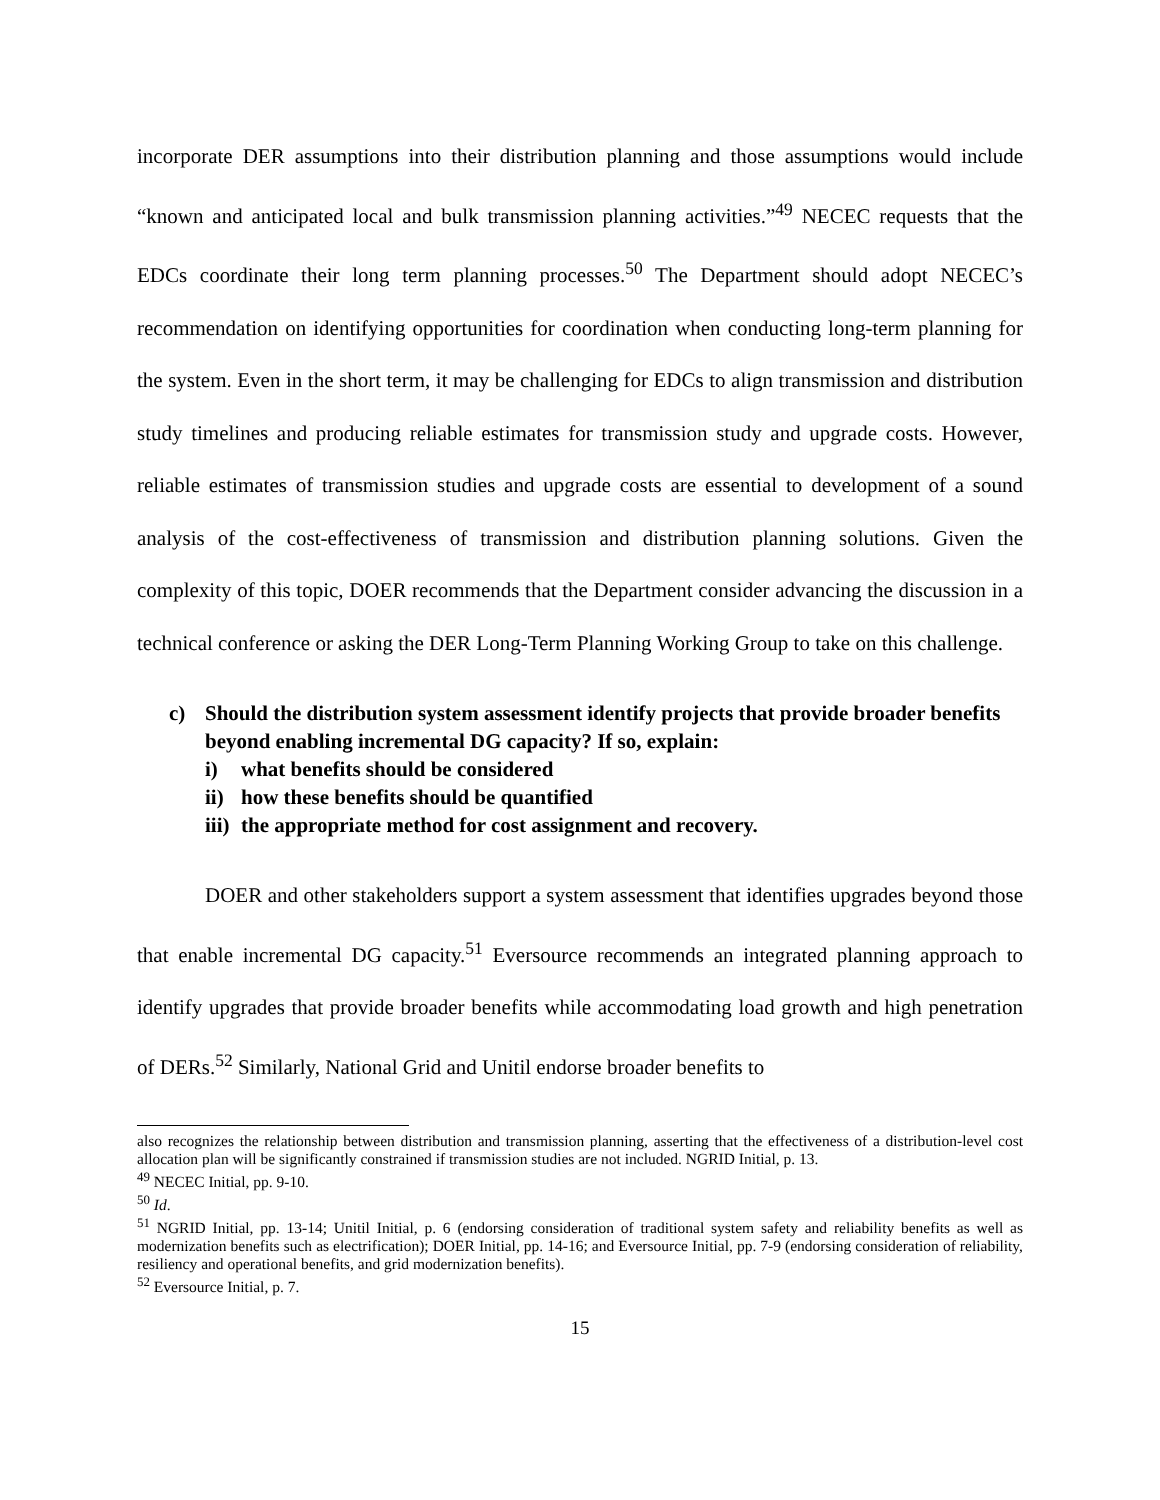incorporate DER assumptions into their distribution planning and those assumptions would include “known and anticipated local and bulk transmission planning activities.”<sup>49</sup> NECEC requests that the EDCs coordinate their long term planning processes.<sup>50</sup> The Department should adopt NECEC’s recommendation on identifying opportunities for coordination when conducting long-term planning for the system. Even in the short term, it may be challenging for EDCs to align transmission and distribution study timelines and producing reliable estimates for transmission study and upgrade costs. However, reliable estimates of transmission studies and upgrade costs are essential to development of a sound analysis of the cost-effectiveness of transmission and distribution planning solutions. Given the complexity of this topic, DOER recommends that the Department consider advancing the discussion in a technical conference or asking the DER Long-Term Planning Working Group to take on this challenge.
c) Should the distribution system assessment identify projects that provide broader benefits beyond enabling incremental DG capacity? If so, explain:
i) what benefits should be considered
ii) how these benefits should be quantified
iii) the appropriate method for cost assignment and recovery.
DOER and other stakeholders support a system assessment that identifies upgrades beyond those that enable incremental DG capacity.<sup>51</sup> Eversource recommends an integrated planning approach to identify upgrades that provide broader benefits while accommodating load growth and high penetration of DERs.<sup>52</sup> Similarly, National Grid and Unitil endorse broader benefits to
also recognizes the relationship between distribution and transmission planning, asserting that the effectiveness of a distribution-level cost allocation plan will be significantly constrained if transmission studies are not included. NGRID Initial, p. 13.
<sup>49</sup> NECEC Initial, pp. 9-10.
<sup>50</sup> Id.
<sup>51</sup> NGRID Initial, pp. 13-14; Unitil Initial, p. 6 (endorsing consideration of traditional system safety and reliability benefits as well as modernization benefits such as electrification); DOER Initial, pp. 14-16; and Eversource Initial, pp. 7-9 (endorsing consideration of reliability, resiliency and operational benefits, and grid modernization benefits).
<sup>52</sup> Eversource Initial, p. 7.
15